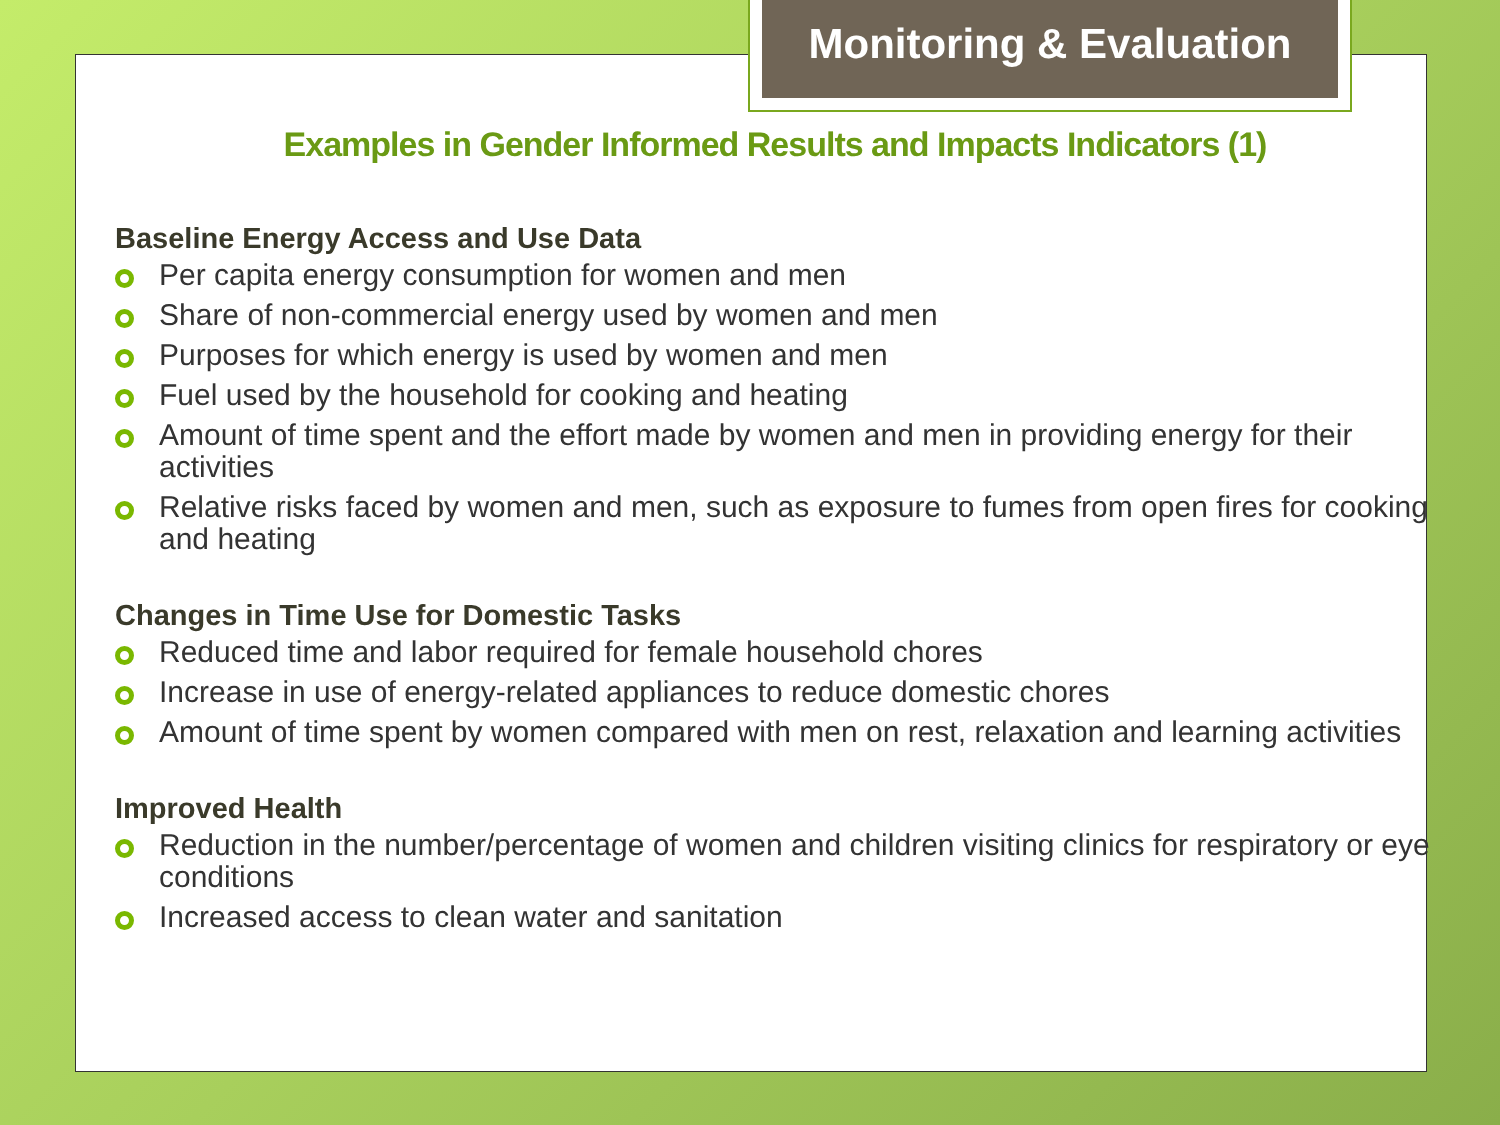Monitoring & Evaluation
Examples in Gender Informed Results and Impacts Indicators (1)
Baseline Energy Access and Use Data
Per capita energy consumption for women and men
Share of non-commercial energy used by women and men
Purposes for which energy is used by women and men
Fuel used by the household for cooking and heating
Amount of time spent and the effort made by women and men in providing energy for their activities
Relative risks faced by women and men, such as exposure to fumes from open fires for cooking and heating
Changes in Time Use for Domestic Tasks
Reduced time and labor required for female household chores
Increase in use of energy-related appliances to reduce domestic chores
Amount of time spent by women compared with men on rest, relaxation and learning activities
Improved Health
Reduction in the number/percentage of women and children visiting clinics for respiratory or eye conditions
Increased access to clean water and sanitation